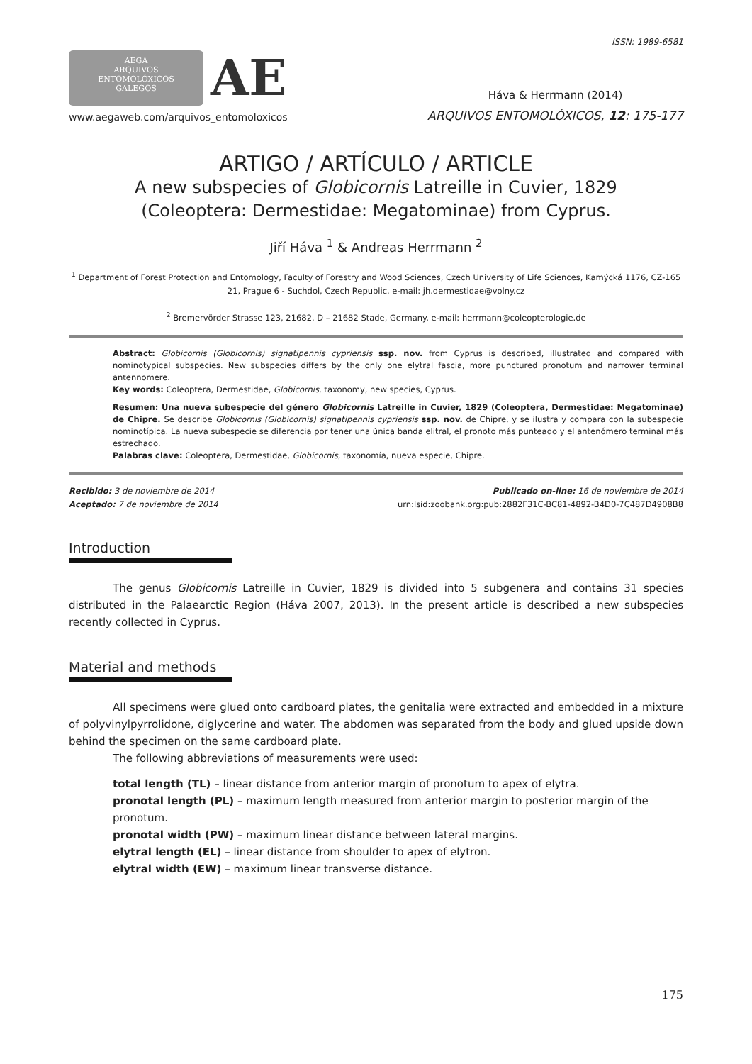ISSN: 1989-6581
AEGA
ARQUIVOS
ENTOMOLÓXICOS
GALEGOS
AE
www.aegaweb.com/arquivos_entomoloxicos
Háva & Herrmann (2014)
ARQUIVOS ENTOMOLÓXICOS, 12: 175-177
ARTIGO / ARTÍCULO / ARTICLE
A new subspecies of Globicornis Latreille in Cuvier, 1829
(Coleoptera: Dermestidae: Megatominae) from Cyprus.
Jiří Háva <sup>1</sup> & Andreas Herrmann <sup>2</sup>
<sup>1</sup> Department of Forest Protection and Entomology, Faculty of Forestry and Wood Sciences, Czech University of Life Sciences, Kamýcká 1176, CZ-165 21, Prague 6 - Suchdol, Czech Republic. e-mail: jh.dermestidae@volny.cz
<sup>2</sup> Bremervörder Strasse 123, 21682. D – 21682 Stade, Germany. e-mail: herrmann@coleopterologie.de
Abstract: Globicornis (Globicornis) signatipennis cypriensis ssp. nov. from Cyprus is described, illustrated and compared with nominotypical subspecies. New subspecies differs by the only one elytral fascia, more punctured pronotum and narrower terminal antennomere.
Key words: Coleoptera, Dermestidae, Globicornis, taxonomy, new species, Cyprus.
Resumen: Una nueva subespecie del género Globicornis Latreille in Cuvier, 1829 (Coleoptera, Dermestidae: Megatominae) de Chipre. Se describe Globicornis (Globicornis) signatipennis cypriensis ssp. nov. de Chipre, y se ilustra y compara con la subespecie nominotípica. La nueva subespecie se diferencia por tener una única banda elitral, el pronoto más punteado y el antenómero terminal más estrechado.
Palabras clave: Coleoptera, Dermestidae, Globicornis, taxonomía, nueva especie, Chipre.
Recibido: 3 de noviembre de 2014
Aceptado: 7 de noviembre de 2014
Publicado on-line: 16 de noviembre de 2014
urn:lsid:zoobank.org:pub:2882F31C-BC81-4892-B4D0-7C487D4908B8
Introduction
The genus Globicornis Latreille in Cuvier, 1829 is divided into 5 subgenera and contains 31 species distributed in the Palaearctic Region (Háva 2007, 2013). In the present article is described a new subspecies recently collected in Cyprus.
Material and methods
All specimens were glued onto cardboard plates, the genitalia were extracted and embedded in a mixture of polyvinylpyrrolidone, diglycerine and water. The abdomen was separated from the body and glued upside down behind the specimen on the same cardboard plate.
The following abbreviations of measurements were used:
total length (TL) – linear distance from anterior margin of pronotum to apex of elytra.
pronotal length (PL) – maximum length measured from anterior margin to posterior margin of the pronotum.
pronotal width (PW) – maximum linear distance between lateral margins.
elytral length (EL) – linear distance from shoulder to apex of elytron.
elytral width (EW) – maximum linear transverse distance.
175